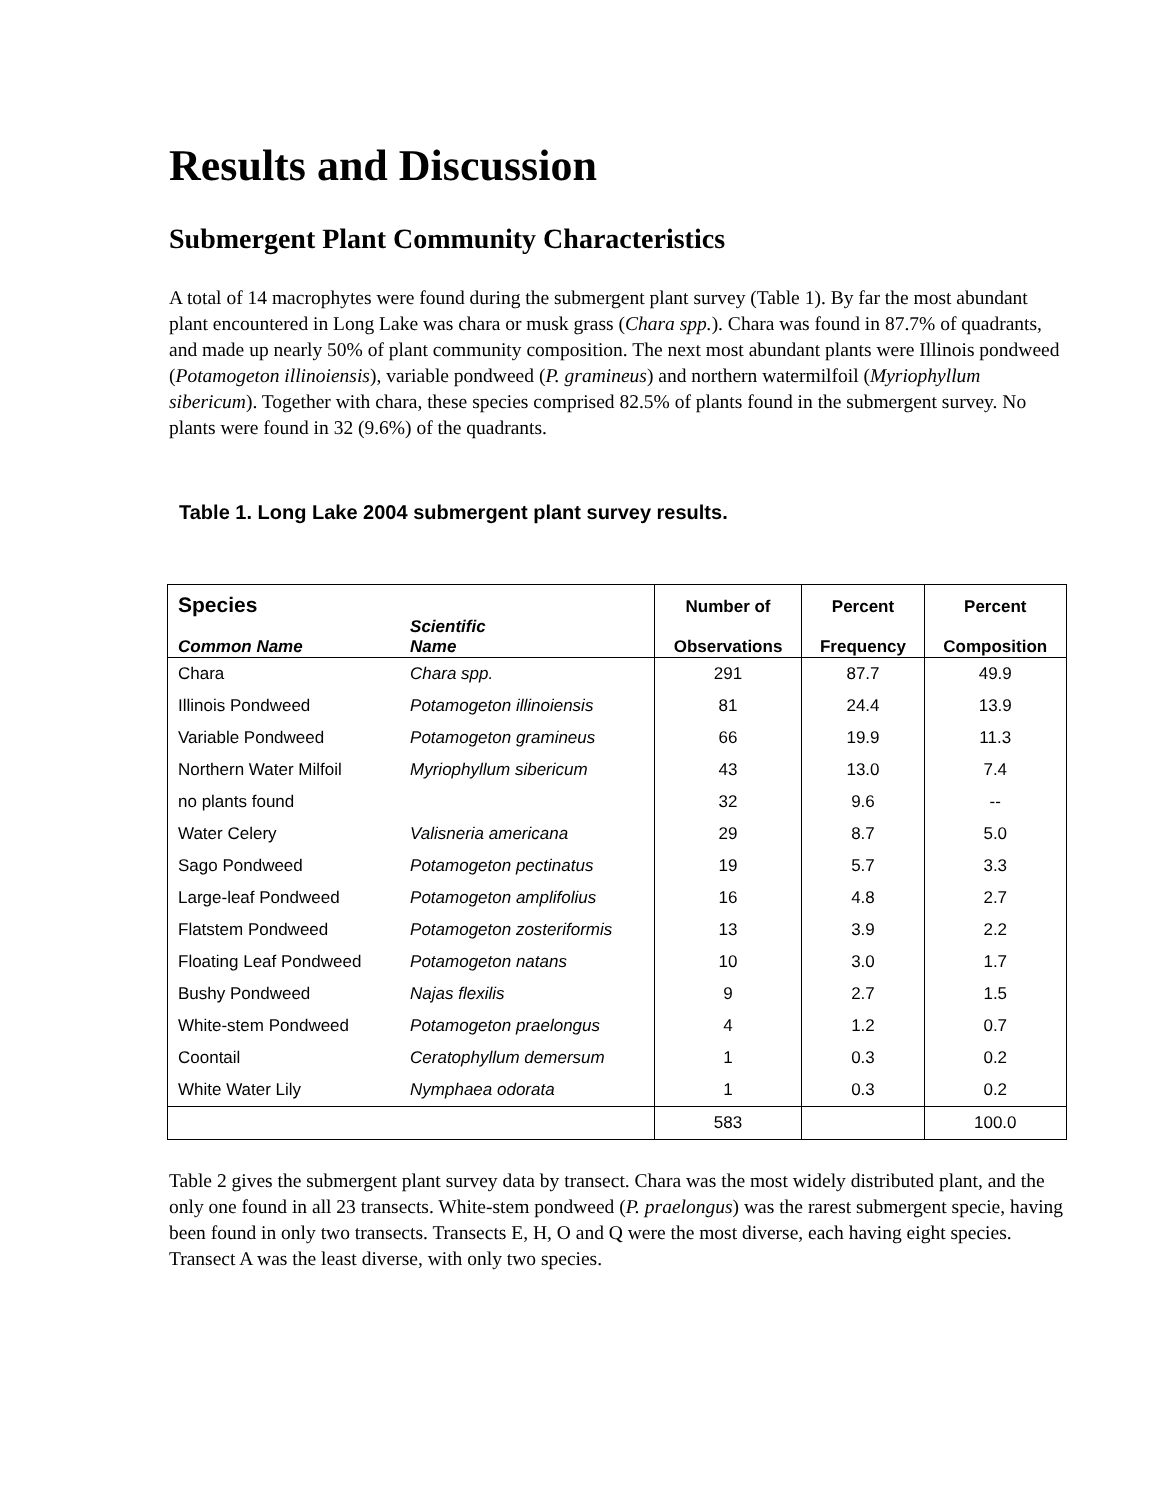Results and Discussion
Submergent Plant Community Characteristics
A total of 14 macrophytes were found during the submergent plant survey (Table 1). By far the most abundant plant encountered in Long Lake was chara or musk grass (Chara spp.). Chara was found in 87.7% of quadrants, and made up nearly 50% of plant community composition. The next most abundant plants were Illinois pondweed (Potamogeton illinoiensis), variable pondweed (P. gramineus) and northern watermilfoil (Myriophyllum sibericum). Together with chara, these species comprised 82.5% of plants found in the submergent survey. No plants were found in 32 (9.6%) of the quadrants.
Table 1. Long Lake 2004 submergent plant survey results.
| Species Common Name | Scientific Name | Number of Observations | Percent Frequency | Percent Composition |
| --- | --- | --- | --- | --- |
| Chara | Chara spp. | 291 | 87.7 | 49.9 |
| Illinois Pondweed | Potamogeton illinoiensis | 81 | 24.4 | 13.9 |
| Variable Pondweed | Potamogeton gramineus | 66 | 19.9 | 11.3 |
| Northern Water Milfoil | Myriophyllum sibericum | 43 | 13.0 | 7.4 |
| no plants found | | 32 | 9.6 | -- |
| Water Celery | Valisneria americana | 29 | 8.7 | 5.0 |
| Sago Pondweed | Potamogeton pectinatus | 19 | 5.7 | 3.3 |
| Large-leaf Pondweed | Potamogeton amplifolius | 16 | 4.8 | 2.7 |
| Flatstem Pondweed | Potamogeton zosteriformis | 13 | 3.9 | 2.2 |
| Floating Leaf Pondweed | Potamogeton natans | 10 | 3.0 | 1.7 |
| Bushy Pondweed | Najas flexilis | 9 | 2.7 | 1.5 |
| White-stem Pondweed | Potamogeton praelongus | 4 | 1.2 | 0.7 |
| Coontail | Ceratophyllum demersum | 1 | 0.3 | 0.2 |
| White Water Lily | Nymphaea odorata | 1 | 0.3 | 0.2 |
| | | 583 | | 100.0 |
Table 2 gives the submergent plant survey data by transect. Chara was the most widely distributed plant, and the only one found in all 23 transects. White-stem pondweed (P. praelongus) was the rarest submergent specie, having been found in only two transects. Transects E, H, O and Q were the most diverse, each having eight species. Transect A was the least diverse, with only two species.